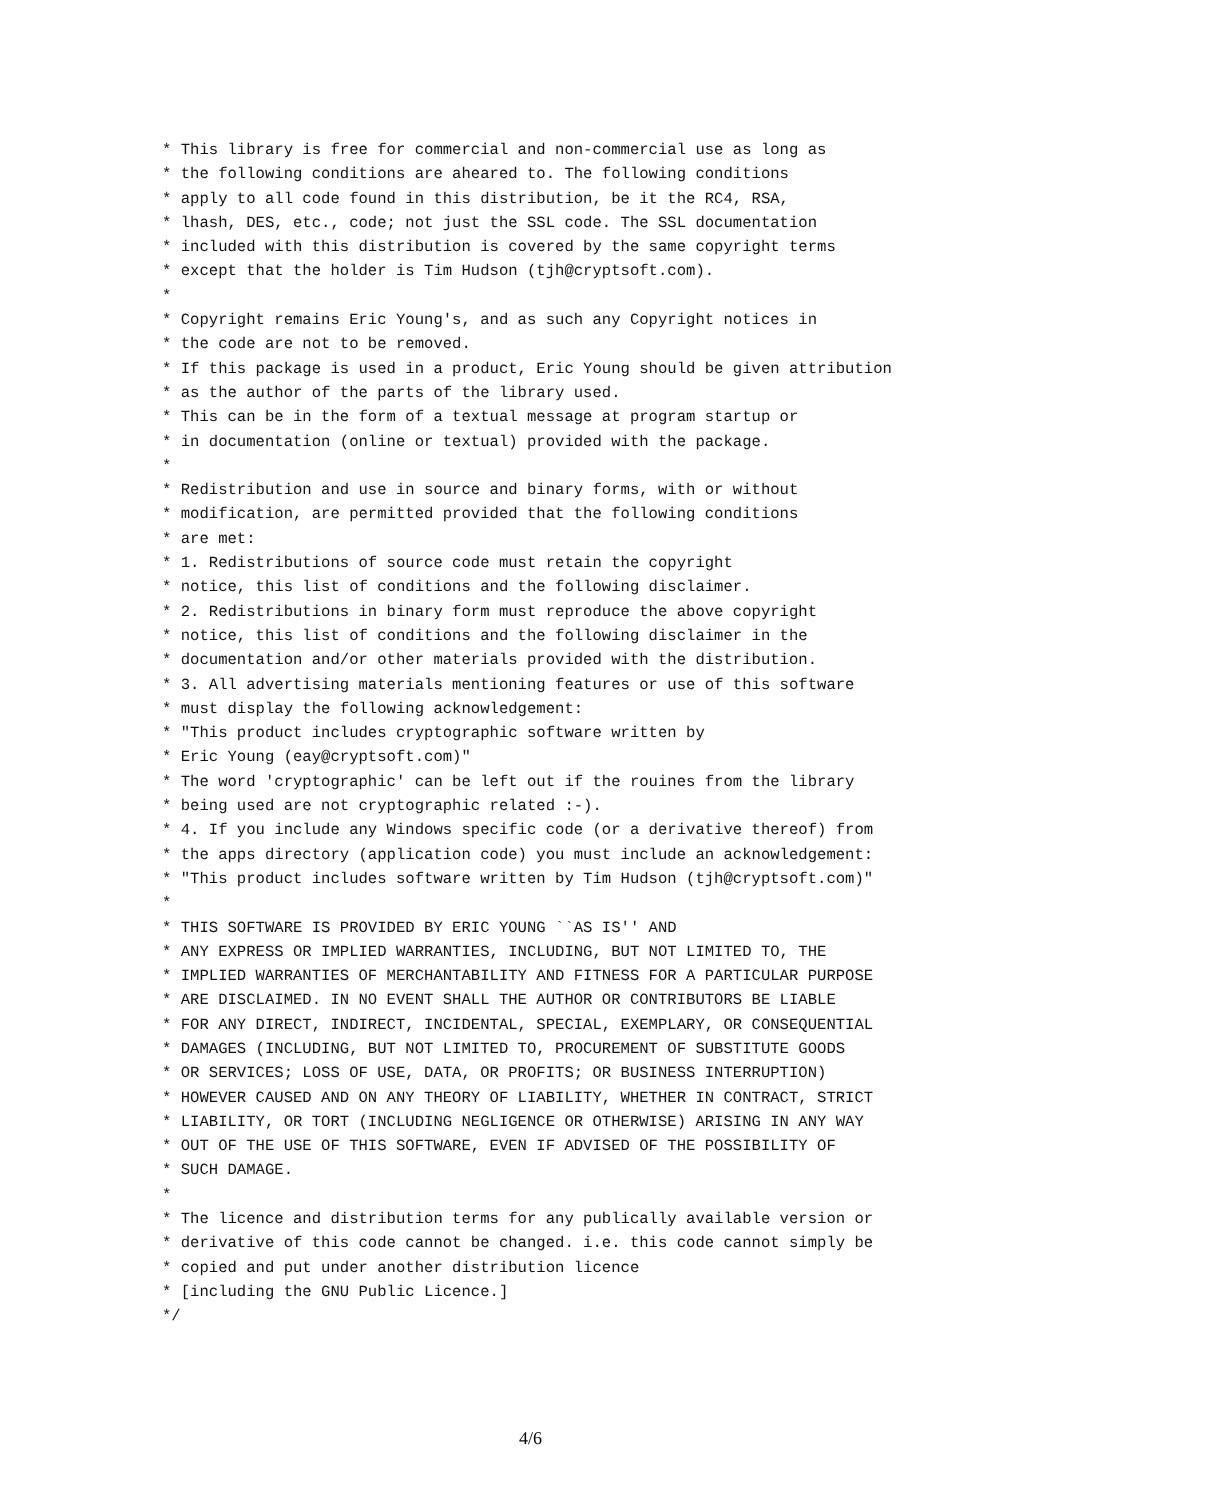* This library is free for commercial and non-commercial use as long as
* the following conditions are aheared to. The following conditions
* apply to all code found in this distribution, be it the RC4, RSA,
* lhash, DES, etc., code; not just the SSL code. The SSL documentation
* included with this distribution is covered by the same copyright terms
* except that the holder is Tim Hudson (tjh@cryptsoft.com).
*
* Copyright remains Eric Young's, and as such any Copyright notices in
* the code are not to be removed.
* If this package is used in a product, Eric Young should be given attribution
* as the author of the parts of the library used.
* This can be in the form of a textual message at program startup or
* in documentation (online or textual) provided with the package.
*
* Redistribution and use in source and binary forms, with or without
* modification, are permitted provided that the following conditions
* are met:
* 1. Redistributions of source code must retain the copyright
* notice, this list of conditions and the following disclaimer.
* 2. Redistributions in binary form must reproduce the above copyright
* notice, this list of conditions and the following disclaimer in the
* documentation and/or other materials provided with the distribution.
* 3. All advertising materials mentioning features or use of this software
* must display the following acknowledgement:
* "This product includes cryptographic software written by
* Eric Young (eay@cryptsoft.com)"
* The word 'cryptographic' can be left out if the rouines from the library
* being used are not cryptographic related :-).
* 4. If you include any Windows specific code (or a derivative thereof) from
* the apps directory (application code) you must include an acknowledgement:
* "This product includes software written by Tim Hudson (tjh@cryptsoft.com)"
*
* THIS SOFTWARE IS PROVIDED BY ERIC YOUNG ``AS IS'' AND
* ANY EXPRESS OR IMPLIED WARRANTIES, INCLUDING, BUT NOT LIMITED TO, THE
* IMPLIED WARRANTIES OF MERCHANTABILITY AND FITNESS FOR A PARTICULAR PURPOSE
* ARE DISCLAIMED. IN NO EVENT SHALL THE AUTHOR OR CONTRIBUTORS BE LIABLE
* FOR ANY DIRECT, INDIRECT, INCIDENTAL, SPECIAL, EXEMPLARY, OR CONSEQUENTIAL
* DAMAGES (INCLUDING, BUT NOT LIMITED TO, PROCUREMENT OF SUBSTITUTE GOODS
* OR SERVICES; LOSS OF USE, DATA, OR PROFITS; OR BUSINESS INTERRUPTION)
* HOWEVER CAUSED AND ON ANY THEORY OF LIABILITY, WHETHER IN CONTRACT, STRICT
* LIABILITY, OR TORT (INCLUDING NEGLIGENCE OR OTHERWISE) ARISING IN ANY WAY
* OUT OF THE USE OF THIS SOFTWARE, EVEN IF ADVISED OF THE POSSIBILITY OF
* SUCH DAMAGE.
*
* The licence and distribution terms for any publically available version or
* derivative of this code cannot be changed. i.e. this code cannot simply be
* copied and put under another distribution licence
* [including the GNU Public Licence.]
*/
4/6